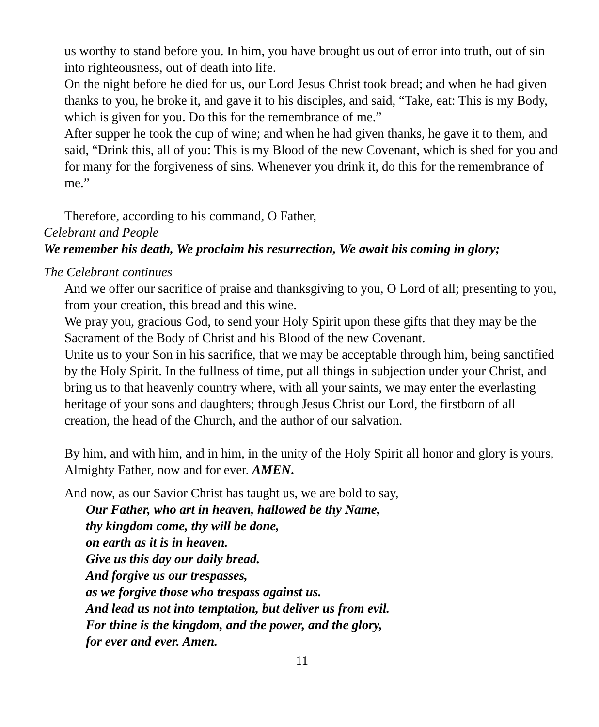us worthy to stand before you. In him, you have brought us out of error into truth, out of sin into righteousness, out of death into life.
On the night before he died for us, our Lord Jesus Christ took bread; and when he had given thanks to you, he broke it, and gave it to his disciples, and said, “Take, eat: This is my Body, which is given for you. Do this for the remembrance of me.”
After supper he took the cup of wine; and when he had given thanks, he gave it to them, and said, “Drink this, all of you: This is my Blood of the new Covenant, which is shed for you and for many for the forgiveness of sins. Whenever you drink it, do this for the remembrance of me.”
Therefore, according to his command, O Father,
Celebrant and People
We remember his death, We proclaim his resurrection, We await his coming in glory;
The Celebrant continues
And we offer our sacrifice of praise and thanksgiving to you, O Lord of all; presenting to you, from your creation, this bread and this wine.
We pray you, gracious God, to send your Holy Spirit upon these gifts that they may be the Sacrament of the Body of Christ and his Blood of the new Covenant.
Unite us to your Son in his sacrifice, that we may be acceptable through him, being sanctified by the Holy Spirit. In the fullness of time, put all things in subjection under your Christ, and bring us to that heavenly country where, with all your saints, we may enter the everlasting heritage of your sons and daughters; through Jesus Christ our Lord, the firstborn of all creation, the head of the Church, and the author of our salvation.
By him, and with him, and in him, in the unity of the Holy Spirit all honor and glory is yours, Almighty Father, now and for ever. AMEN.
And now, as our Savior Christ has taught us, we are bold to say,
Our Father, who art in heaven, hallowed be thy Name,
thy kingdom come, thy will be done,
on earth as it is in heaven.
Give us this day our daily bread.
And forgive us our trespasses,
as we forgive those who trespass against us.
And lead us not into temptation, but deliver us from evil.
For thine is the kingdom, and the power, and the glory,
for ever and ever. Amen.
11